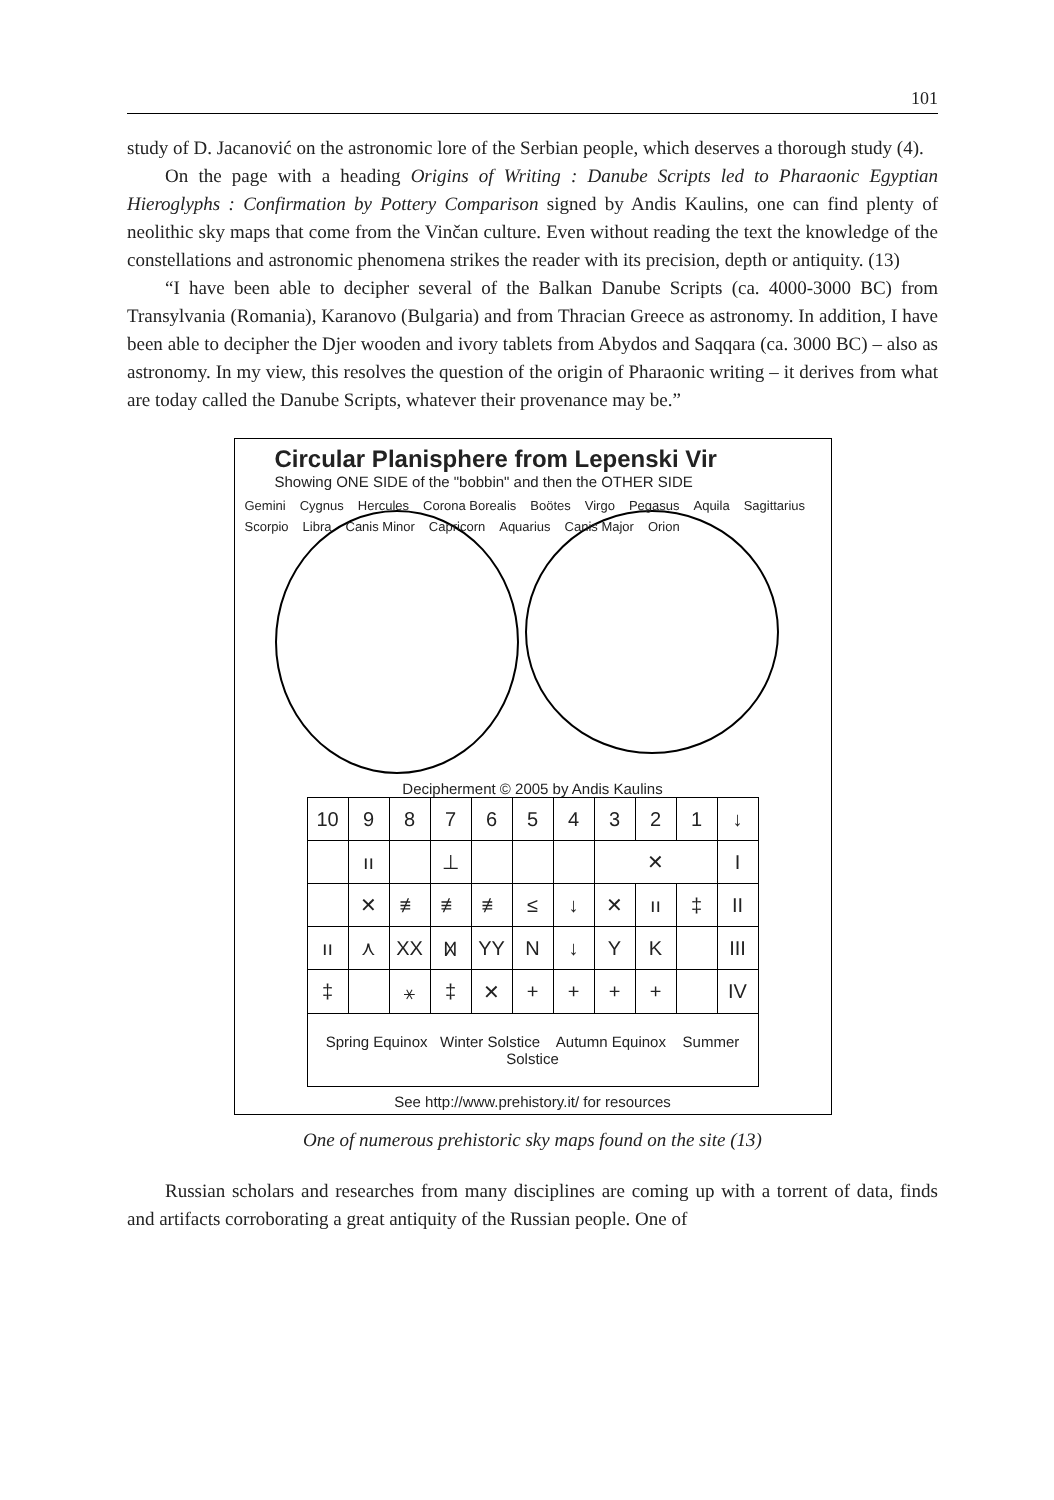101
study of D. Jacanović on the astronomic lore of the Serbian people, which deserves a thorough study (4).
On the page with a heading Origins of Writing : Danube Scripts led to Pharaonic Egyptian Hieroglyphs : Confirmation by Pottery Comparison signed by Andis Kaulins, one can find plenty of neolithic sky maps that come from the Vinčan culture. Even without reading the text the knowledge of the constellations and astronomic phenomena strikes the reader with its precision, depth or antiquity. (13)
“I have been able to decipher several of the Balkan Danube Scripts (ca. 4000-3000 BC) from Transylvania (Romania), Karanovo (Bulgaria) and from Thracian Greece as astronomy. In addition, I have been able to decipher the Djer wooden and ivory tablets from Abydos and Saqqara (ca. 3000 BC) – also as astronomy. In my view, this resolves the question of the origin of Pharaonic writing – it derives from what are today called the Danube Scripts, whatever their provenance may be.”
Circular Planisphere from Lepenski Vir
Showing ONE SIDE of the "bobbin" and then the OTHER SIDE
Gemini Cygnus Hercules Corona Borealis Boötes Virgo Pegasus Aquila Sagittarius Scorpio Libra Canis Minor Capricorn Aquarius Canis Major Orion
Decipherment © 2005 by Andis Kaulins
| 10 | 9 | 8 | 7 | 6 | 5 | 4 | 3 | 2 | 1 | ↓ |
| --- | --- | --- | --- | --- | --- | --- | --- | --- | --- | --- |
| | ıı | | ⊥ | | | | ✕ | | | I |
| | ✕ | ≢ | ≢ | ≢ | ≤ | ↓ | ✕ | ıı | ‡ | II |
| ıı | ⋏ | XX | ᛞ | YY | N | ↓ | Y | K | | III |
| ‡ | | ⚹ | ‡ | ✕ | + | + | + | + | | IV |
| Spring Equinox Winter Solstice Autumn Equinox Summer Solstice | | | | | | | | | | |
See http://www.prehistory.it/ for resources
One of numerous prehistoric sky maps found on the site (13)
Russian scholars and researches from many disciplines are coming up with a torrent of data, finds and artifacts corroborating a great antiquity of the Russian people. One of